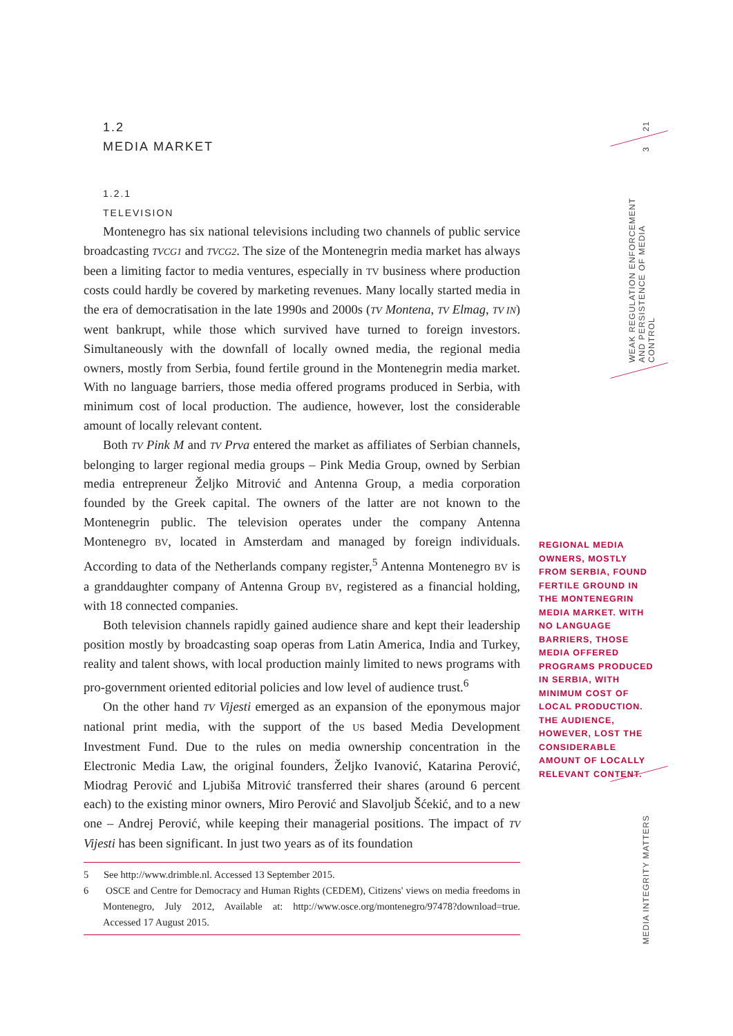1.2
MEDIA MARKET
1.2.1
TELEVISION
Montenegro has six national televisions including two channels of public service broadcasting TVCG1 and TVCG2. The size of the Montenegrin media market has always been a limiting factor to media ventures, especially in TV business where production costs could hardly be covered by marketing revenues. Many locally started media in the era of democratisation in the late 1990s and 2000s (TV Montena, TV Elmag, TV IN) went bankrupt, while those which survived have turned to foreign investors. Simultaneously with the downfall of locally owned media, the regional media owners, mostly from Serbia, found fertile ground in the Montenegrin media market. With no language barriers, those media offered programs produced in Serbia, with minimum cost of local production. The audience, however, lost the considerable amount of locally relevant content.
Both TV Pink M and TV Prva entered the market as affiliates of Serbian channels, belonging to larger regional media groups – Pink Media Group, owned by Serbian media entrepreneur Željko Mitrović and Antenna Group, a media corporation founded by the Greek capital. The owners of the latter are not known to the Montenegrin public. The television operates under the company Antenna Montenegro BV, located in Amsterdam and managed by foreign individuals. According to data of the Netherlands company register,<sup>5</sup> Antenna Montenegro BV is a granddaughter company of Antenna Group BV, registered as a financial holding, with 18 connected companies.
Both television channels rapidly gained audience share and kept their leadership position mostly by broadcasting soap operas from Latin America, India and Turkey, reality and talent shows, with local production mainly limited to news programs with pro-government oriented editorial policies and low level of audience trust.<sup>6</sup>
On the other hand TV Vijesti emerged as an expansion of the eponymous major national print media, with the support of the US based Media Development Investment Fund. Due to the rules on media ownership concentration in the Electronic Media Law, the original founders, Željko Ivanović, Katarina Perović, Miodrag Perović and Ljubiša Mitrović transferred their shares (around 6 percent each) to the existing minor owners, Miro Perović and Slavoljub Šćekić, and to a new one – Andrej Perović, while keeping their managerial positions. The impact of TV Vijesti has been significant. In just two years as of its foundation
5 See http://www.drimble.nl. Accessed 13 September 2015.
6 OSCE and Centre for Democracy and Human Rights (CEDEM), Citizens' views on media freedoms in Montenegro, July 2012, Available at: http://www.osce.org/montenegro/97478?download=true. Accessed 17 August 2015.
REGIONAL MEDIA OWNERS, MOSTLY FROM SERBIA, FOUND FERTILE GROUND IN THE MONTENEGRIN MEDIA MARKET. WITH NO LANGUAGE BARRIERS, THOSE MEDIA OFFERED PROGRAMS PRODUCED IN SERBIA, WITH MINIMUM COST OF LOCAL PRODUCTION. THE AUDIENCE, HOWEVER, LOST THE CONSIDERABLE AMOUNT OF LOCALLY RELEVANT CONTENT.
21
3
WEAK REGULATION ENFORCEMENT
AND PERSISTENCE OF MEDIA CONTROL
MEDIA INTEGRITY MATTERS